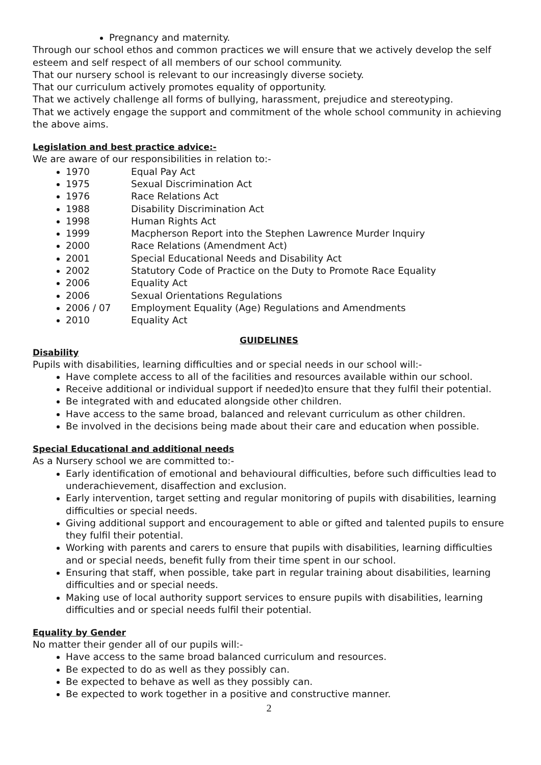Pregnancy and maternity.
Through our school ethos and common practices we will ensure that we actively develop the self esteem and self respect of all members of our school community.
That our nursery school is relevant to our increasingly diverse society.
That our curriculum actively promotes equality of opportunity.
That we actively challenge all forms of bullying, harassment, prejudice and stereotyping.
That we actively engage the support and commitment of the whole school community in achieving the above aims.
Legislation and best practice advice:-
We are aware of our responsibilities in relation to:-
1970 Equal Pay Act
1975 Sexual Discrimination Act
1976 Race Relations Act
1988 Disability Discrimination Act
1998 Human Rights Act
1999 Macpherson Report into the Stephen Lawrence Murder Inquiry
2000 Race Relations (Amendment Act)
2001 Special Educational Needs and Disability Act
2002 Statutory Code of Practice on the Duty to Promote Race Equality
2006 Equality Act
2006 Sexual Orientations Regulations
2006 / 07 Employment Equality (Age) Regulations and Amendments
2010 Equality Act
GUIDELINES
Disability
Pupils with disabilities, learning difficulties and or special needs in our school will:-
Have complete access to all of the facilities and resources available within our school.
Receive additional or individual support if needed)to ensure that they fulfil their potential.
Be integrated with and educated alongside other children.
Have access to the same broad, balanced and relevant curriculum as other children.
Be involved in the decisions being made about their care and education when possible.
Special Educational and additional needs
As a Nursery school we are committed to:-
Early identification of emotional and behavioural difficulties, before such difficulties lead to underachievement, disaffection and exclusion.
Early intervention, target setting and regular monitoring of pupils with disabilities, learning difficulties or special needs.
Giving additional support and encouragement to able or gifted and talented pupils to ensure they fulfil their potential.
Working with parents and carers to ensure that pupils with disabilities, learning difficulties and or special needs, benefit fully from their time spent in our school.
Ensuring that staff, when possible, take part in regular training about disabilities, learning difficulties and or special needs.
Making use of local authority support services to ensure pupils with disabilities, learning difficulties and or special needs fulfil their potential.
Equality by Gender
No matter their gender all of our pupils will:-
Have access to the same broad balanced curriculum and resources.
Be expected to do as well as they possibly can.
Be expected to behave as well as they possibly can.
Be expected to work together in a positive and constructive manner.
2